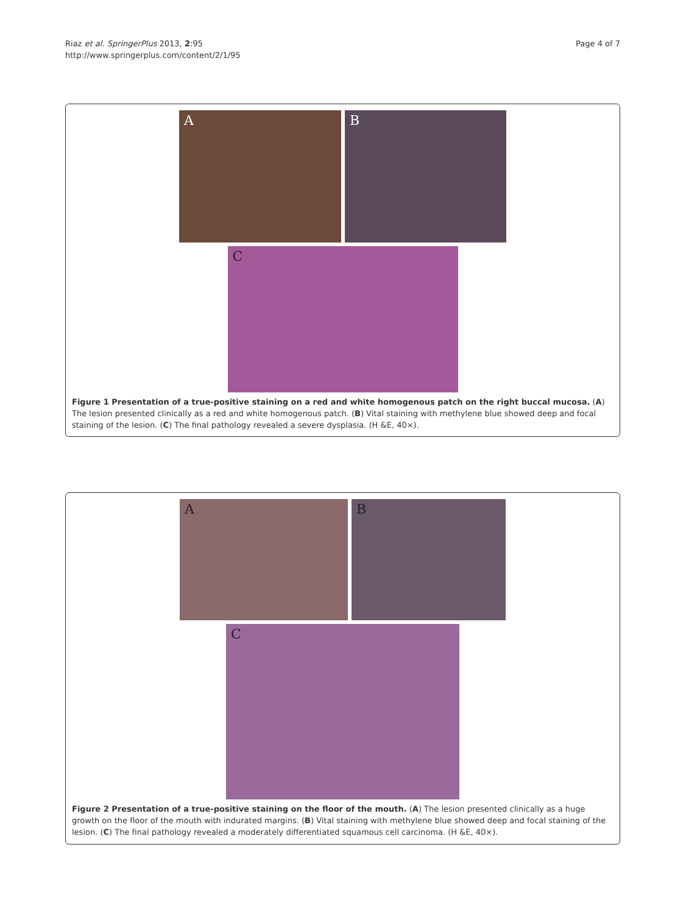Riaz et al. SpringerPlus 2013, 2:95
http://www.springerplus.com/content/2/1/95
Page 4 of 7
A B
C
Figure 1 Presentation of a true-positive staining on a red and white homogenous patch on the right buccal mucosa. (A) The lesion presented clinically as a red and white homogenous patch. (B) Vital staining with methylene blue showed deep and focal staining of the lesion. (C) The final pathology revealed a severe dysplasia. (H &E, 40×).
A B
C
Figure 2 Presentation of a true-positive staining on the floor of the mouth. (A) The lesion presented clinically as a huge growth on the floor of the mouth with indurated margins. (B) Vital staining with methylene blue showed deep and focal staining of the lesion. (C) The final pathology revealed a moderately differentiated squamous cell carcinoma. (H &E, 40×).